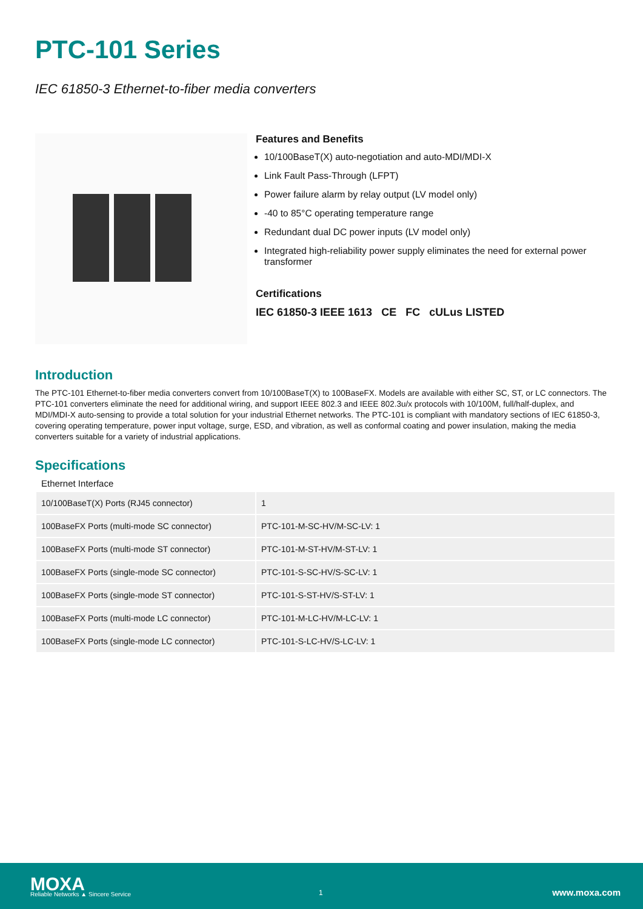PTC-101 Series
IEC 61850-3 Ethernet-to-fiber media converters
Features and Benefits
10/100BaseT(X) auto-negotiation and auto-MDI/MDI-X
Link Fault Pass-Through (LFPT)
Power failure alarm by relay output (LV model only)
-40 to 85°C operating temperature range
Redundant dual DC power inputs (LV model only)
Integrated high-reliability power supply eliminates the need for external power transformer
Certifications
IEC 61850-3 IEEE 1613 CE FC cULus LISTED
Introduction
The PTC-101 Ethernet-to-fiber media converters convert from 10/100BaseT(X) to 100BaseFX. Models are available with either SC, ST, or LC connectors. The PTC-101 converters eliminate the need for additional wiring, and support IEEE 802.3 and IEEE 802.3u/x protocols with 10/100M, full/half-duplex, and MDI/MDI-X auto-sensing to provide a total solution for your industrial Ethernet networks. The PTC-101 is compliant with mandatory sections of IEC 61850-3, covering operating temperature, power input voltage, surge, ESD, and vibration, as well as conformal coating and power insulation, making the media converters suitable for a variety of industrial applications.
Specifications
Ethernet Interface
| 10/100BaseT(X) Ports (RJ45 connector) | 1 |
| 100BaseFX Ports (multi-mode SC connector) | PTC-101-M-SC-HV/M-SC-LV: 1 |
| 100BaseFX Ports (multi-mode ST connector) | PTC-101-M-ST-HV/M-ST-LV: 1 |
| 100BaseFX Ports (single-mode SC connector) | PTC-101-S-SC-HV/S-SC-LV: 1 |
| 100BaseFX Ports (single-mode ST connector) | PTC-101-S-ST-HV/S-ST-LV: 1 |
| 100BaseFX Ports (multi-mode LC connector) | PTC-101-M-LC-HV/M-LC-LV: 1 |
| 100BaseFX Ports (single-mode LC connector) | PTC-101-S-LC-HV/S-LC-LV: 1 |
MOXA
Reliable Networks ▲ Sincere Service
1 www.moxa.com